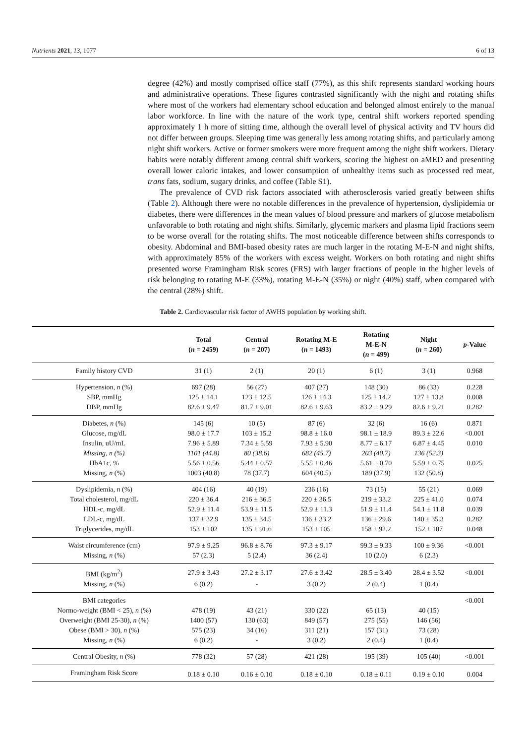Nutrients 2021, 13, 1077 6 of 13
degree (42%) and mostly comprised office staff (77%), as this shift represents standard working hours and administrative operations. These figures contrasted significantly with the night and rotating shifts where most of the workers had elementary school education and belonged almost entirely to the manual labor workforce. In line with the nature of the work type, central shift workers reported spending approximately 1 h more of sitting time, although the overall level of physical activity and TV hours did not differ between groups. Sleeping time was generally less among rotating shifts, and particularly among night shift workers. Active or former smokers were more frequent among the night shift workers. Dietary habits were notably different among central shift workers, scoring the highest on aMED and presenting overall lower caloric intakes, and lower consumption of unhealthy items such as processed red meat, trans fats, sodium, sugary drinks, and coffee (Table S1).
The prevalence of CVD risk factors associated with atherosclerosis varied greatly between shifts (Table 2). Although there were no notable differences in the prevalence of hypertension, dyslipidemia or diabetes, there were differences in the mean values of blood pressure and markers of glucose metabolism unfavorable to both rotating and night shifts. Similarly, glycemic markers and plasma lipid fractions seem to be worse overall for the rotating shifts. The most noticeable difference between shifts corresponds to obesity. Abdominal and BMI-based obesity rates are much larger in the rotating M-E-N and night shifts, with approximately 85% of the workers with excess weight. Workers on both rotating and night shifts presented worse Framingham Risk scores (FRS) with larger fractions of people in the higher levels of risk belonging to rotating M-E (33%), rotating M-E-N (35%) or night (40%) staff, when compared with the central (28%) shift.
Table 2. Cardiovascular risk factor of AWHS population by working shift.
| | Total ( n = 2459) | Central ( n = 207) | Rotating M-E ( n = 1493) | Rotating M-E-N ( n = 499) | Night ( n = 260) | p -Value |
| --- | --- | --- | --- | --- | --- | --- |
| Family history CVD | 31 (1) | 2 (1) | 20 (1) | 6 (1) | 3 (1) | 0.968 |
| Hypertension, n (%) | 697 (28) | 56 (27) | 407 (27) | 148 (30) | 86 (33) | 0.228 |
| SBP, mmHg | 125 ± 14.1 | 123 ± 12.5 | 126 ± 14.3 | 125 ± 14.2 | 127 ± 13.8 | 0.008 |
| DBP, mmHg | 82.6 ± 9.47 | 81.7 ± 9.01 | 82.6 ± 9.63 | 83.2 ± 9.29 | 82.6 ± 9.21 | 0.282 |
| Diabetes, n (%) | 145 (6) | 10 (5) | 87 (6) | 32 (6) | 16 (6) | 0.871 |
| Glucose, mg/dL | 98.0 ± 17.7 | 103 ± 15.2 | 98.8 ± 16.0 | 98.1 ± 18.9 | 89.3 ± 22.6 | <0.001 |
| Insulin, uU/mL | 7.96 ± 5.89 | 7.34 ± 5.59 | 7.93 ± 5.90 | 8.77 ± 6.17 | 6.87 ± 4.45 | 0.010 |
| Missing, n (%) | 1101 (44.8) | 80 (38.6) | 682 (45.7) | 203 (40.7) | 136 (52.3) | |
| HbA1c, % | 5.56 ± 0.56 | 5.44 ± 0.57 | 5.55 ± 0.46 | 5.61 ± 0.70 | 5.59 ± 0.75 | 0.025 |
| Missing, n (%) | 1003 (40.8) | 78 (37.7) | 604 (40.5) | 189 (37.9) | 132 (50.8) | |
| Dyslipidemia, n (%) | 404 (16) | 40 (19) | 236 (16) | 73 (15) | 55 (21) | 0.069 |
| Total cholesterol, mg/dL | 220 ± 36.4 | 216 ± 36.5 | 220 ± 36.5 | 219 ± 33.2 | 225 ± 41.0 | 0.074 |
| HDL-c, mg/dL | 52.9 ± 11.4 | 53.9 ± 11.5 | 52.9 ± 11.3 | 51.9 ± 11.4 | 54.1 ± 11.8 | 0.039 |
| LDL-c, mg/dL | 137 ± 32.9 | 135 ± 34.5 | 136 ± 33.2 | 136 ± 29.6 | 140 ± 35.3 | 0.282 |
| Triglycerides, mg/dL | 153 ± 102 | 135 ± 91.6 | 153 ± 105 | 158 ± 92.2 | 152 ± 107 | 0.048 |
| Waist circumference (cm) | 97.9 ± 9.25 | 96.8 ± 8.76 | 97.3 ± 9.17 | 99.3 ± 9.33 | 100 ± 9.36 | <0.001 |
| Missing, n (%) | 57 (2.3) | 5 (2.4) | 36 (2.4) | 10 (2.0) | 6 (2.3) | |
| BMI (kg/m<sup>2</sup>) | 27.9 ± 3.43 | 27.2 ± 3.17 | 27.6 ± 3.42 | 28.5 ± 3.40 | 28.4 ± 3.52 | <0.001 |
| Missing, n (%) | 6 (0.2) | - | 3 (0.2) | 2 (0.4) | 1 (0.4) | |
| BMI categories | | | | | | <0.001 |
| Normo-weight (BMI < 25), n (%) | 478 (19) | 43 (21) | 330 (22) | 65 (13) | 40 (15) | |
| Overweight (BMI 25-30), n (%) | 1400 (57) | 130 (63) | 849 (57) | 275 (55) | 146 (56) | |
| Obese (BMI > 30), n (%) | 575 (23) | 34 (16) | 311 (21) | 157 (31) | 73 (28) | |
| Missing, n (%) | 6 (0.2) | - | 3 (0.2) | 2 (0.4) | 1 (0.4) | |
| Central Obesity, n (%) | 778 (32) | 57 (28) | 421 (28) | 195 (39) | 105 (40) | <0.001 |
| Framingham Risk Score | 0.18 ± 0.10 | 0.16 ± 0.10 | 0.18 ± 0.10 | 0.18 ± 0.11 | 0.19 ± 0.10 | 0.004 |